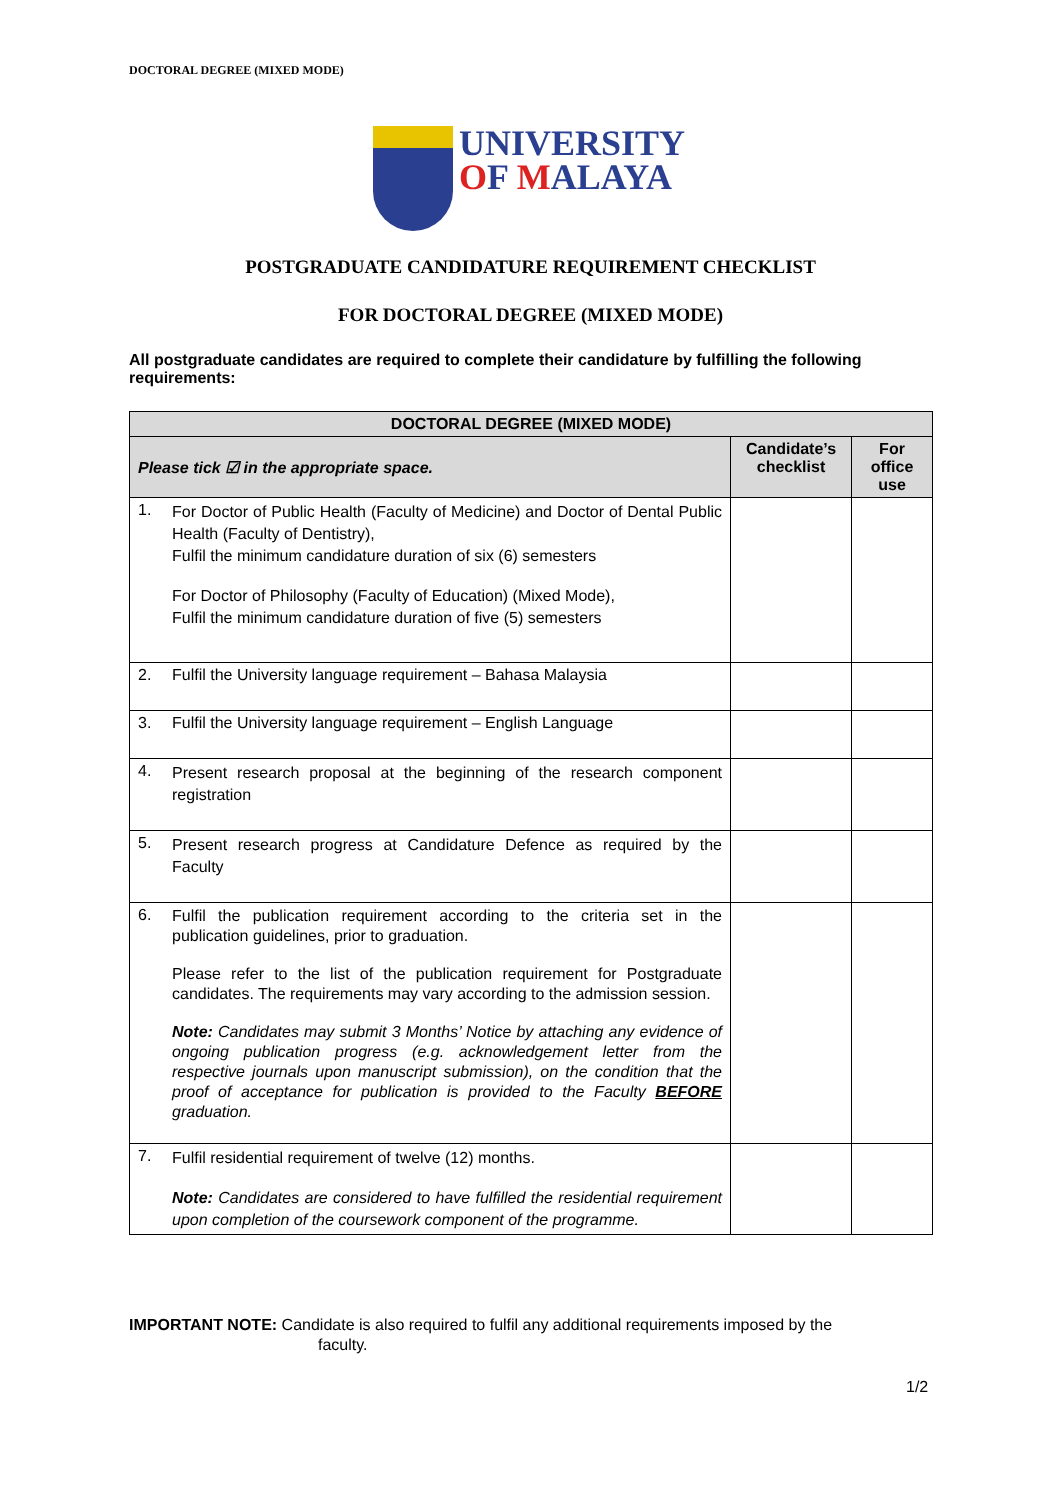DOCTORAL DEGREE (MIXED MODE)
UNIVERSITY
OF MALAYA
POSTGRADUATE CANDIDATURE REQUIREMENT CHECKLIST
FOR DOCTORAL DEGREE (MIXED MODE)
All postgraduate candidates are required to complete their candidature by fulfilling the following requirements:
| DOCTORAL DEGREE (MIXED MODE) | | | |
| --- | --- | --- | --- |
| Please tick ☑ in the appropriate space. | | Candidate’s checklist | For office use |
| 1. | For Doctor of Public Health (Faculty of Medicine) and Doctor of Dental Public Health (Faculty of Dentistry), Fulfil the minimum candidature duration of six (6) semesters For Doctor of Philosophy (Faculty of Education) (Mixed Mode), Fulfil the minimum candidature duration of five (5) semesters | | |
| 2. | Fulfil the University language requirement – Bahasa Malaysia | | |
| 3. | Fulfil the University language requirement – English Language | | |
| 4. | Present research proposal at the beginning of the research component registration | | |
| 5. | Present research progress at Candidature Defence as required by the Faculty | | |
| 6. | Fulfil the publication requirement according to the criteria set in the publication guidelines, prior to graduation. Please refer to the list of the publication requirement for Postgraduate candidates. The requirements may vary according to the admission session. Note: Candidates may submit 3 Months’ Notice by attaching any evidence of ongoing publication progress (e.g. acknowledgement letter from the respective journals upon manuscript submission), on the condition that the proof of acceptance for publication is provided to the Faculty BEFORE graduation. | | |
| 7. | Fulfil residential requirement of twelve (12) months. Note: Candidates are considered to have fulfilled the residential requirement upon completion of the coursework component of the programme. | | |
IMPORTANT NOTE: Candidate is also required to fulfil any additional requirements imposed by the
faculty.
1/2